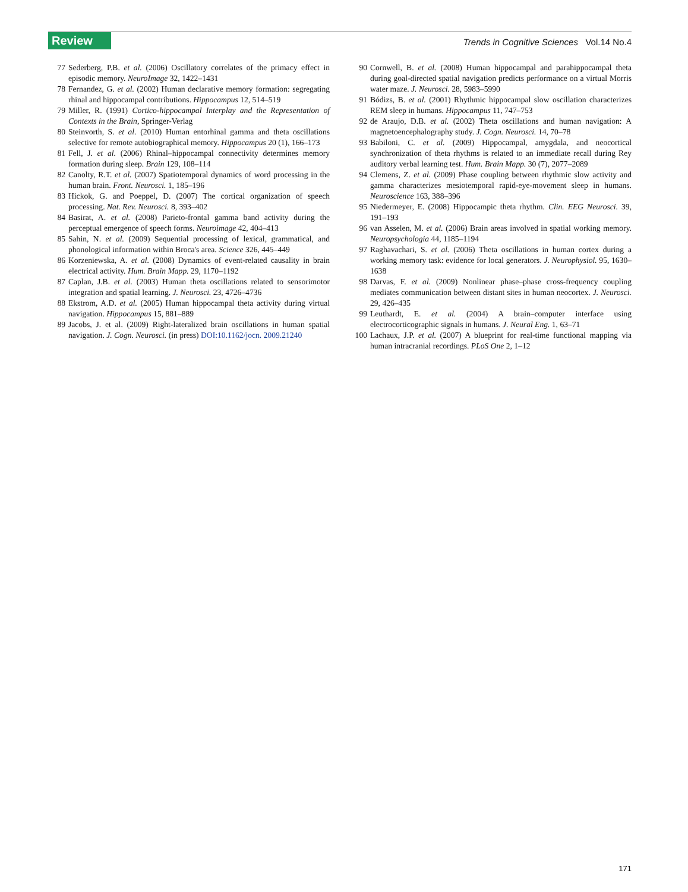Review
Trends in Cognitive Sciences Vol.14 No.4
77 Sederberg, P.B. et al. (2006) Oscillatory correlates of the primacy effect in episodic memory. NeuroImage 32, 1422–1431
78 Fernandez, G. et al. (2002) Human declarative memory formation: segregating rhinal and hippocampal contributions. Hippocampus 12, 514–519
79 Miller, R. (1991) Cortico-hippocampal Interplay and the Representation of Contexts in the Brain, Springer-Verlag
80 Steinvorth, S. et al. (2010) Human entorhinal gamma and theta oscillations selective for remote autobiographical memory. Hippocampus 20 (1), 166–173
81 Fell, J. et al. (2006) Rhinal–hippocampal connectivity determines memory formation during sleep. Brain 129, 108–114
82 Canolty, R.T. et al. (2007) Spatiotemporal dynamics of word processing in the human brain. Front. Neurosci. 1, 185–196
83 Hickok, G. and Poeppel, D. (2007) The cortical organization of speech processing. Nat. Rev. Neurosci. 8, 393–402
84 Basirat, A. et al. (2008) Parieto-frontal gamma band activity during the perceptual emergence of speech forms. Neuroimage 42, 404–413
85 Sahin, N. et al. (2009) Sequential processing of lexical, grammatical, and phonological information within Broca's area. Science 326, 445–449
86 Korzeniewska, A. et al. (2008) Dynamics of event-related causality in brain electrical activity. Hum. Brain Mapp. 29, 1170–1192
87 Caplan, J.B. et al. (2003) Human theta oscillations related to sensorimotor integration and spatial learning. J. Neurosci. 23, 4726–4736
88 Ekstrom, A.D. et al. (2005) Human hippocampal theta activity during virtual navigation. Hippocampus 15, 881–889
89 Jacobs, J. et al. (2009) Right-lateralized brain oscillations in human spatial navigation. J. Cogn. Neurosci. (in press) DOI:10.1162/jocn. 2009.21240
90 Cornwell, B. et al. (2008) Human hippocampal and parahippocampal theta during goal-directed spatial navigation predicts performance on a virtual Morris water maze. J. Neurosci. 28, 5983–5990
91 Bódizs, B. et al. (2001) Rhythmic hippocampal slow oscillation characterizes REM sleep in humans. Hippocampus 11, 747–753
92 de Araujo, D.B. et al. (2002) Theta oscillations and human navigation: A magnetoencephalography study. J. Cogn. Neurosci. 14, 70–78
93 Babiloni, C. et al. (2009) Hippocampal, amygdala, and neocortical synchronization of theta rhythms is related to an immediate recall during Rey auditory verbal learning test. Hum. Brain Mapp. 30 (7), 2077–2089
94 Clemens, Z. et al. (2009) Phase coupling between rhythmic slow activity and gamma characterizes mesiotemporal rapid-eye-movement sleep in humans. Neuroscience 163, 388–396
95 Niedermeyer, E. (2008) Hippocampic theta rhythm. Clin. EEG Neurosci. 39, 191–193
96 van Asselen, M. et al. (2006) Brain areas involved in spatial working memory. Neuropsychologia 44, 1185–1194
97 Raghavachari, S. et al. (2006) Theta oscillations in human cortex during a working memory task: evidence for local generators. J. Neurophysiol. 95, 1630–1638
98 Darvas, F. et al. (2009) Nonlinear phase–phase cross-frequency coupling mediates communication between distant sites in human neocortex. J. Neurosci. 29, 426–435
99 Leuthardt, E. et al. (2004) A brain–computer interface using electrocorticographic signals in humans. J. Neural Eng. 1, 63–71
100 Lachaux, J.P. et al. (2007) A blueprint for real-time functional mapping via human intracranial recordings. PLoS One 2, 1–12
171